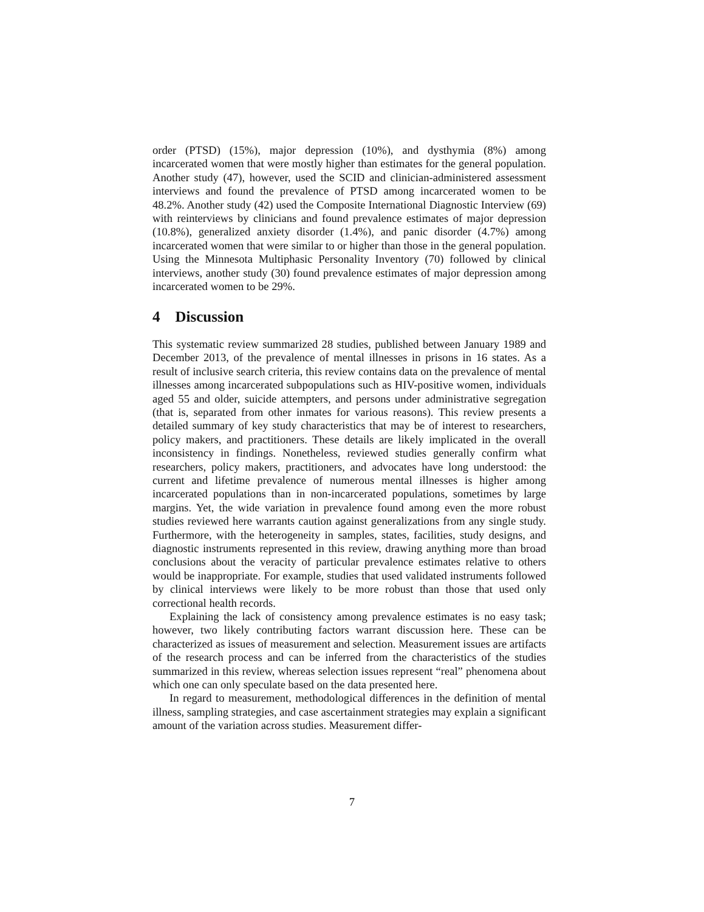order (PTSD) (15%), major depression (10%), and dysthymia (8%) among incarcerated women that were mostly higher than estimates for the general population. Another study (47), however, used the SCID and clinician-administered assessment interviews and found the prevalence of PTSD among incarcerated women to be 48.2%. Another study (42) used the Composite International Diagnostic Interview (69) with reinterviews by clinicians and found prevalence estimates of major depression (10.8%), generalized anxiety disorder (1.4%), and panic disorder (4.7%) among incarcerated women that were similar to or higher than those in the general population. Using the Minnesota Multiphasic Personality Inventory (70) followed by clinical interviews, another study (30) found prevalence estimates of major depression among incarcerated women to be 29%.
4 Discussion
This systematic review summarized 28 studies, published between January 1989 and December 2013, of the prevalence of mental illnesses in prisons in 16 states. As a result of inclusive search criteria, this review contains data on the prevalence of mental illnesses among incarcerated subpopulations such as HIV-positive women, individuals aged 55 and older, suicide attempters, and persons under administrative segregation (that is, separated from other inmates for various reasons). This review presents a detailed summary of key study characteristics that may be of interest to researchers, policy makers, and practitioners. These details are likely implicated in the overall inconsistency in findings. Nonetheless, reviewed studies generally confirm what researchers, policy makers, practitioners, and advocates have long understood: the current and lifetime prevalence of numerous mental illnesses is higher among incarcerated populations than in non-incarcerated populations, sometimes by large margins. Yet, the wide variation in prevalence found among even the more robust studies reviewed here warrants caution against generalizations from any single study. Furthermore, with the heterogeneity in samples, states, facilities, study designs, and diagnostic instruments represented in this review, drawing anything more than broad conclusions about the veracity of particular prevalence estimates relative to others would be inappropriate. For example, studies that used validated instruments followed by clinical interviews were likely to be more robust than those that used only correctional health records.
Explaining the lack of consistency among prevalence estimates is no easy task; however, two likely contributing factors warrant discussion here. These can be characterized as issues of measurement and selection. Measurement issues are artifacts of the research process and can be inferred from the characteristics of the studies summarized in this review, whereas selection issues represent “real” phenomena about which one can only speculate based on the data presented here.
In regard to measurement, methodological differences in the definition of mental illness, sampling strategies, and case ascertainment strategies may explain a significant amount of the variation across studies. Measurement differ-
7